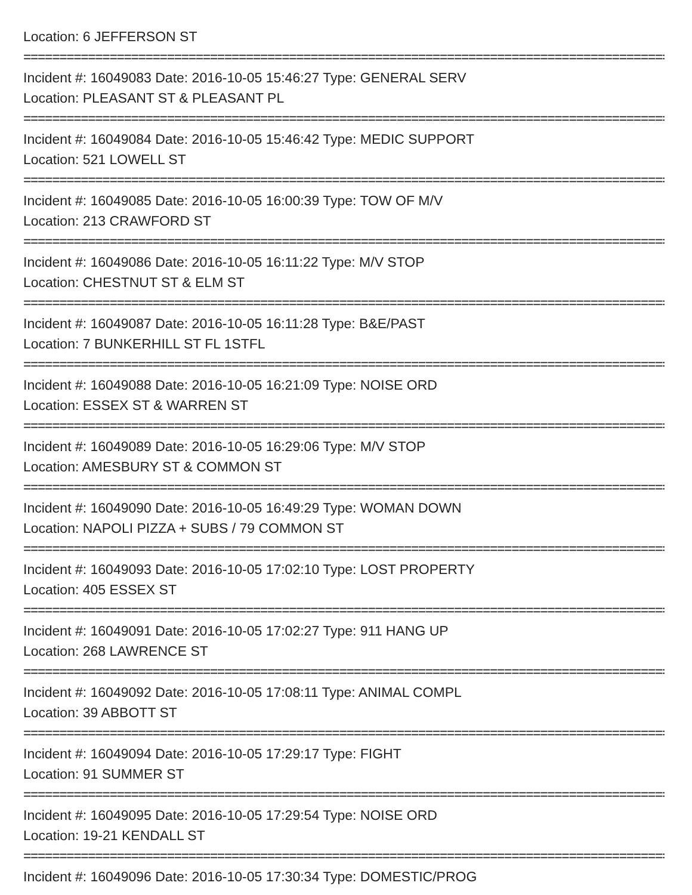Location: 6 JEFFERSON ST
==========================================================================================
Incident #: 16049083 Date: 2016-10-05 15:46:27 Type: GENERAL SERV
Location: PLEASANT ST & PLEASANT PL
==========================================================================================
Incident #: 16049084 Date: 2016-10-05 15:46:42 Type: MEDIC SUPPORT
Location: 521 LOWELL ST
==========================================================================================
Incident #: 16049085 Date: 2016-10-05 16:00:39 Type: TOW OF M/V
Location: 213 CRAWFORD ST
==========================================================================================
Incident #: 16049086 Date: 2016-10-05 16:11:22 Type: M/V STOP
Location: CHESTNUT ST & ELM ST
==========================================================================================
Incident #: 16049087 Date: 2016-10-05 16:11:28 Type: B&E/PAST
Location: 7 BUNKERHILL ST FL 1STFL
==========================================================================================
Incident #: 16049088 Date: 2016-10-05 16:21:09 Type: NOISE ORD
Location: ESSEX ST & WARREN ST
==========================================================================================
Incident #: 16049089 Date: 2016-10-05 16:29:06 Type: M/V STOP
Location: AMESBURY ST & COMMON ST
==========================================================================================
Incident #: 16049090 Date: 2016-10-05 16:49:29 Type: WOMAN DOWN
Location: NAPOLI PIZZA + SUBS / 79 COMMON ST
==========================================================================================
Incident #: 16049093 Date: 2016-10-05 17:02:10 Type: LOST PROPERTY
Location: 405 ESSEX ST
==========================================================================================
Incident #: 16049091 Date: 2016-10-05 17:02:27 Type: 911 HANG UP
Location: 268 LAWRENCE ST
==========================================================================================
Incident #: 16049092 Date: 2016-10-05 17:08:11 Type: ANIMAL COMPL
Location: 39 ABBOTT ST
==========================================================================================
Incident #: 16049094 Date: 2016-10-05 17:29:17 Type: FIGHT
Location: 91 SUMMER ST
==========================================================================================
Incident #: 16049095 Date: 2016-10-05 17:29:54 Type: NOISE ORD
Location: 19-21 KENDALL ST
==========================================================================================
Incident #: 16049096 Date: 2016-10-05 17:30:34 Type: DOMESTIC/PROG